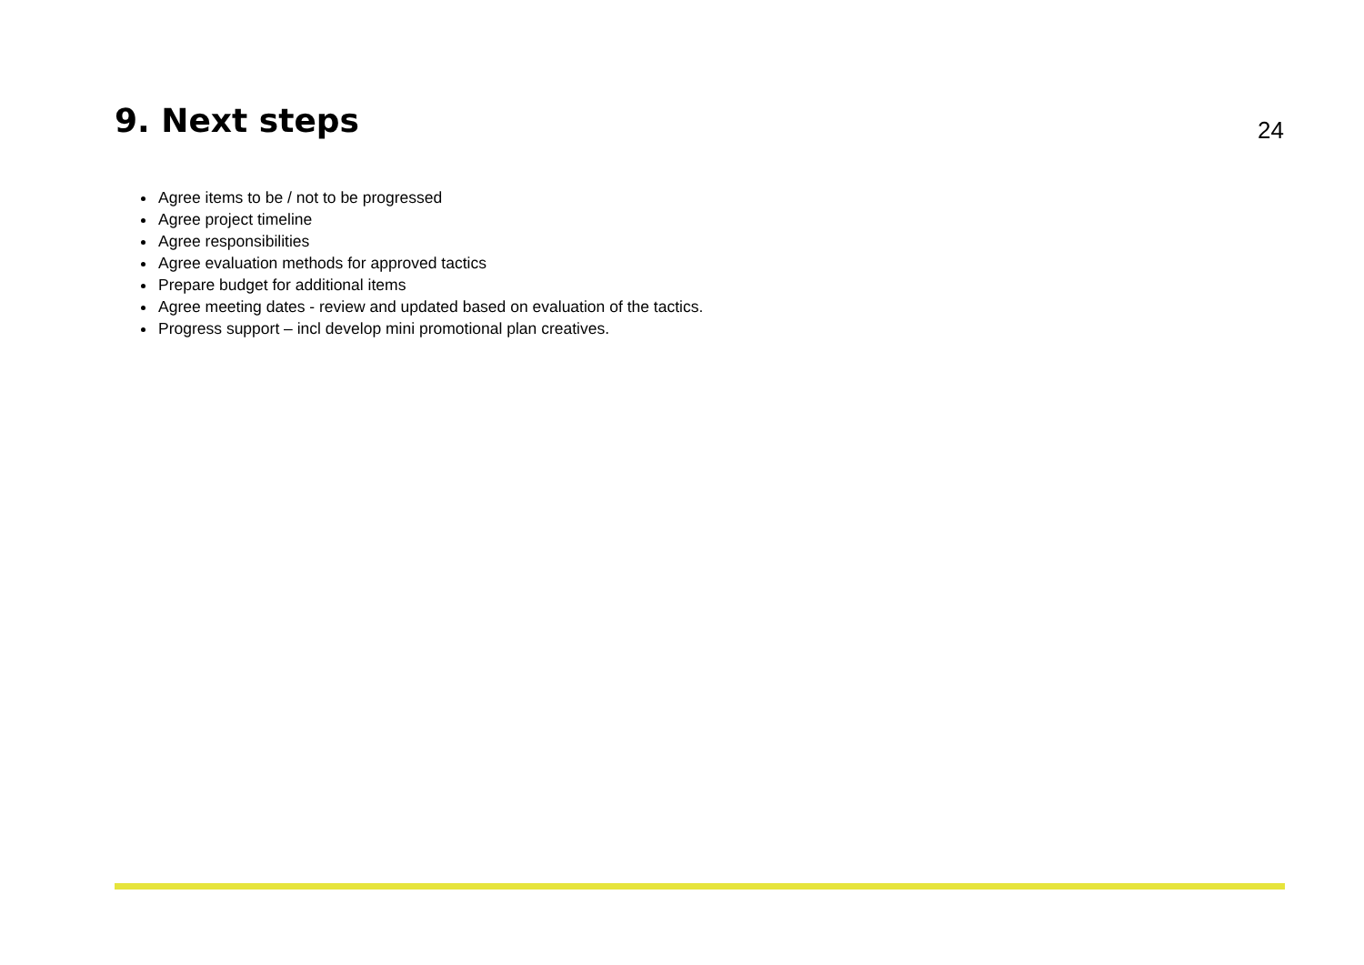9. Next steps
24
Agree items to be / not to be progressed
Agree project timeline
Agree responsibilities
Agree evaluation methods for approved tactics
Prepare budget for additional items
Agree meeting dates - review and updated based on evaluation of the tactics.
Progress support – incl develop mini promotional plan creatives.